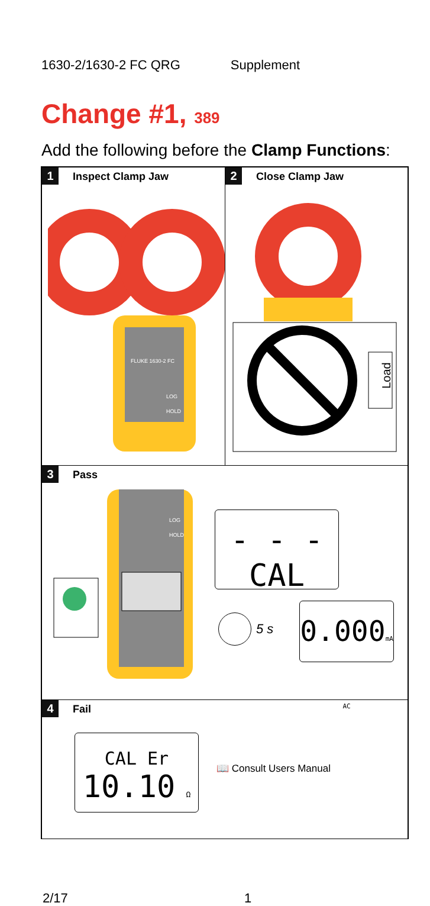1630-2/1630-2 FC QRG Supplement
Change #1, 389
Add the following before the Clamp Functions:
1 Inspect Clamp Jaw
FLUKE 1630-2 FC
LOG
HOLD
2 Close Clamp Jaw
Load
3 Pass
LOG
HOLD
- - -
CAL
5 s
0.000mA AC
4 Fail
CAL Er
10.10 Ω
📖 Consult Users Manual
2/17 1